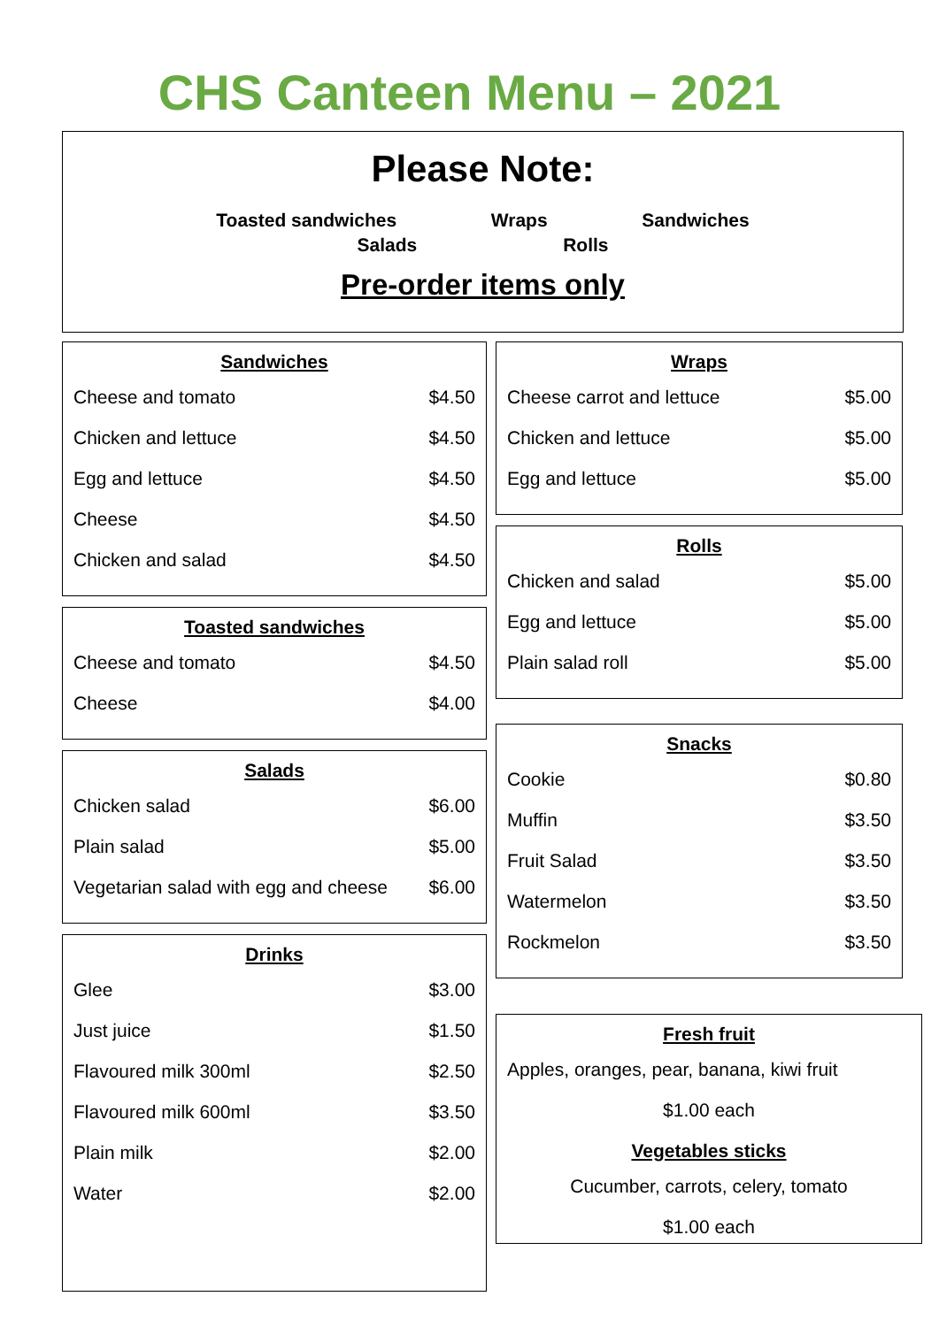CHS Canteen Menu – 2021
Please Note:
Toasted sandwiches Wraps Sandwiches
Salads Rolls
Pre-order items only
Sandwiches
| Cheese and tomato | $4.50 |
| Chicken and lettuce | $4.50 |
| Egg and lettuce | $4.50 |
| Cheese | $4.50 |
| Chicken and salad | $4.50 |
Toasted sandwiches
| Cheese and tomato | $4.50 |
| Cheese | $4.00 |
Salads
| Chicken salad | $6.00 |
| Plain salad | $5.00 |
| Vegetarian salad with egg and cheese | $6.00 |
Drinks
| Glee | $3.00 |
| Just juice | $1.50 |
| Flavoured milk 300ml | $2.50 |
| Flavoured milk 600ml | $3.50 |
| Plain milk | $2.00 |
| Water | $2.00 |
Wraps
| Cheese carrot and lettuce | $5.00 |
| Chicken and lettuce | $5.00 |
| Egg and lettuce | $5.00 |
Rolls
| Chicken and salad | $5.00 |
| Egg and lettuce | $5.00 |
| Plain salad roll | $5.00 |
Snacks
| Cookie | $0.80 |
| Muffin | $3.50 |
| Fruit Salad | $3.50 |
| Watermelon | $3.50 |
| Rockmelon | $3.50 |
Fresh fruit
Apples, oranges, pear, banana, kiwi fruit
$1.00 each
Vegetables sticks
Cucumber, carrots, celery, tomato
$1.00 each